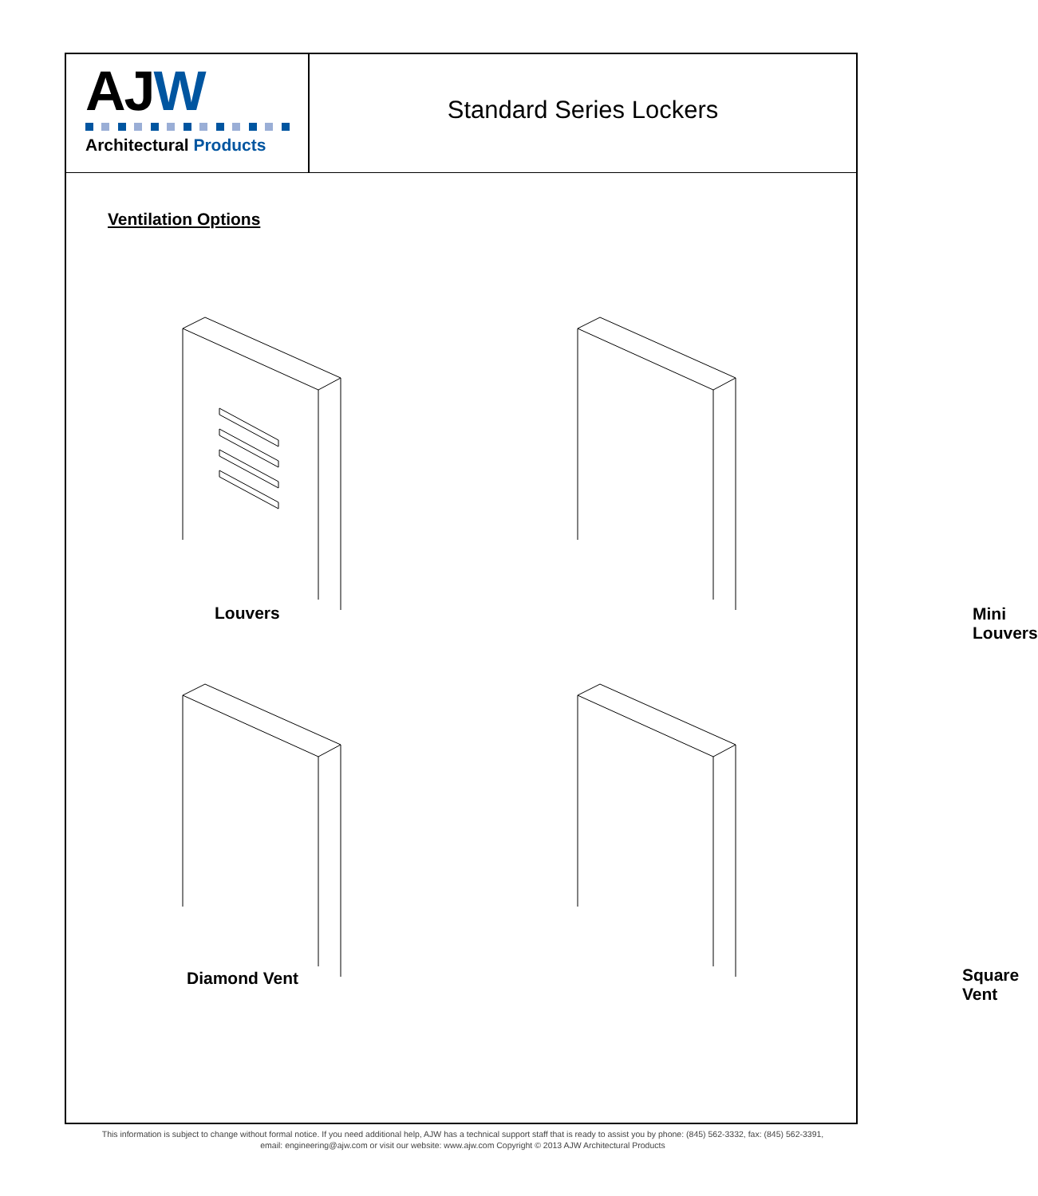AJ W
Architectural Products
Standard Series Lockers
Ventilation Options
Louvers
Mini Louvers
Diamond Vent
Square Vent
This information is subject to change without formal notice. If you need additional help, AJW has a technical support staff that is ready to assist you by phone: (845) 562-3332, fax: (845) 562-3391,
email: engineering@ajw.com or visit our website: www.ajw.com Copyright © 2013 AJW Architectural Products